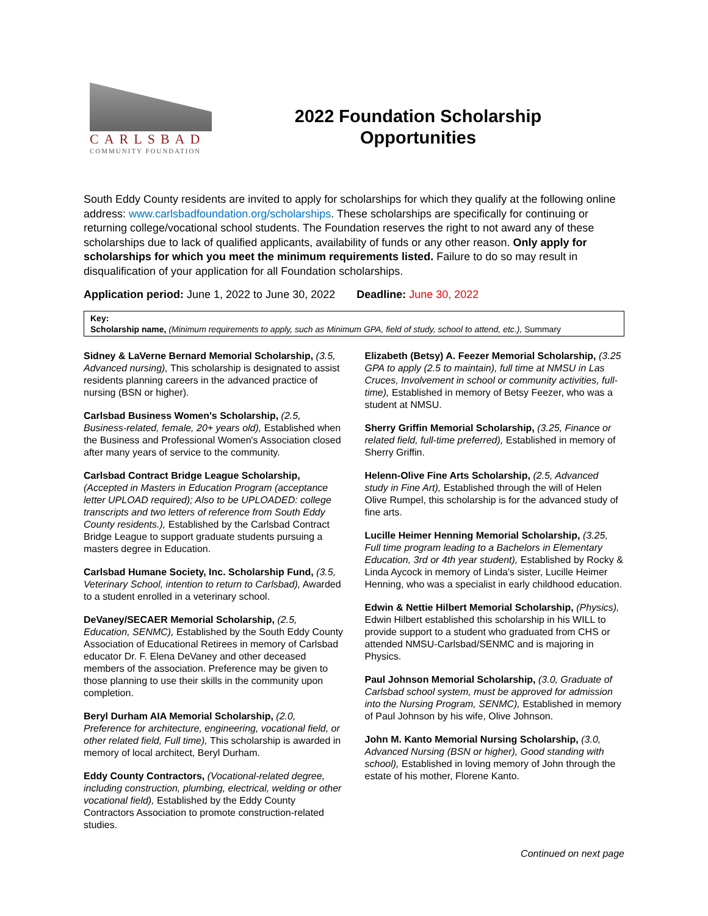CARLSBAD
COMMUNITY FOUNDATION
2022 Foundation Scholarship
Opportunities
South Eddy County residents are invited to apply for scholarships for which they qualify at the following online address: www.carlsbadfoundation.org/scholarships. These scholarships are specifically for continuing or returning college/vocational school students. The Foundation reserves the right to not award any of these scholarships due to lack of qualified applicants, availability of funds or any other reason. Only apply for scholarships for which you meet the minimum requirements listed. Failure to do so may result in disqualification of your application for all Foundation scholarships.
Application period: June 1, 2022 to June 30, 2022 Deadline: June 30, 2022
Key:
Scholarship name, (Minimum requirements to apply, such as Minimum GPA, field of study, school to attend, etc.), Summary
Sidney & LaVerne Bernard Memorial Scholarship, (3.5, Advanced nursing), This scholarship is designated to assist residents planning careers in the advanced practice of nursing (BSN or higher).
Carlsbad Business Women's Scholarship, (2.5, Business-related, female, 20+ years old), Established when the Business and Professional Women's Association closed after many years of service to the community.
Carlsbad Contract Bridge League Scholarship, (Accepted in Masters in Education Program (acceptance letter UPLOAD required); Also to be UPLOADED: college transcripts and two letters of reference from South Eddy County residents.), Established by the Carlsbad Contract Bridge League to support graduate students pursuing a masters degree in Education.
Carlsbad Humane Society, Inc. Scholarship Fund, (3.5, Veterinary School, intention to return to Carlsbad), Awarded to a student enrolled in a veterinary school.
DeVaney/SECAER Memorial Scholarship, (2.5, Education, SENMC), Established by the South Eddy County Association of Educational Retirees in memory of Carlsbad educator Dr. F. Elena DeVaney and other deceased members of the association. Preference may be given to those planning to use their skills in the community upon completion.
Beryl Durham AIA Memorial Scholarship, (2.0, Preference for architecture, engineering, vocational field, or other related field, Full time), This scholarship is awarded in memory of local architect, Beryl Durham.
Eddy County Contractors, (Vocational-related degree, including construction, plumbing, electrical, welding or other vocational field), Established by the Eddy County Contractors Association to promote construction-related studies.
Elizabeth (Betsy) A. Feezer Memorial Scholarship, (3.25 GPA to apply (2.5 to maintain), full time at NMSU in Las Cruces, Involvement in school or community activities, full-time), Established in memory of Betsy Feezer, who was a student at NMSU.
Sherry Griffin Memorial Scholarship, (3.25, Finance or related field, full-time preferred), Established in memory of Sherry Griffin.
Helenn-Olive Fine Arts Scholarship, (2.5, Advanced study in Fine Art), Established through the will of Helen Olive Rumpel, this scholarship is for the advanced study of fine arts.
Lucille Heimer Henning Memorial Scholarship, (3.25, Full time program leading to a Bachelors in Elementary Education, 3rd or 4th year student), Established by Rocky & Linda Aycock in memory of Linda's sister, Lucille Heimer Henning, who was a specialist in early childhood education.
Edwin & Nettie Hilbert Memorial Scholarship, (Physics), Edwin Hilbert established this scholarship in his WILL to provide support to a student who graduated from CHS or attended NMSU-Carlsbad/SENMC and is majoring in Physics.
Paul Johnson Memorial Scholarship, (3.0, Graduate of Carlsbad school system, must be approved for admission into the Nursing Program, SENMC), Established in memory of Paul Johnson by his wife, Olive Johnson.
John M. Kanto Memorial Nursing Scholarship, (3.0, Advanced Nursing (BSN or higher), Good standing with school), Established in loving memory of John through the estate of his mother, Florene Kanto.
Continued on next page